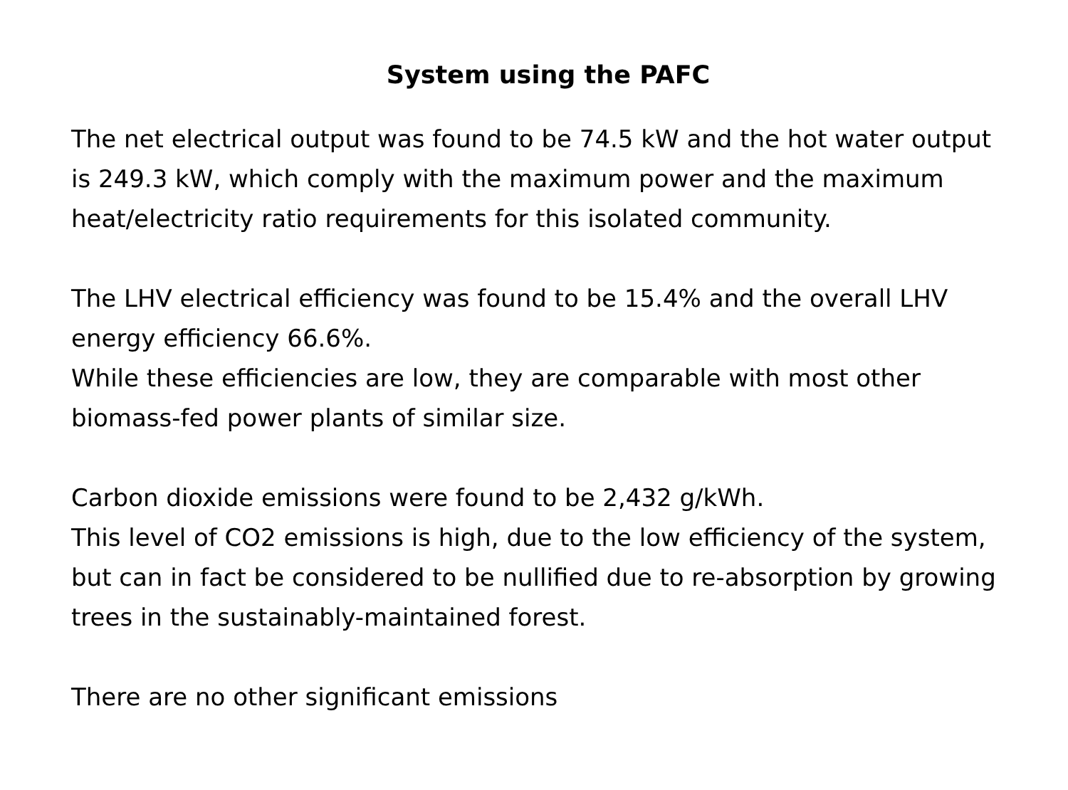System using the PAFC
The net electrical output was found to be 74.5 kW and the hot water output is 249.3 kW, which comply with the maximum power and the maximum heat/electricity ratio requirements for this isolated community.
The LHV electrical efficiency was found to be 15.4% and the overall LHV energy efficiency 66.6%.
While these efficiencies are low, they are comparable with most other biomass-fed power plants of similar size.
Carbon dioxide emissions were found to be 2,432 g/kWh.
This level of CO2 emissions is high, due to the low efficiency of the system, but can in fact be considered to be nullified due to re-absorption by growing trees in the sustainably-maintained forest.
There are no other significant emissions